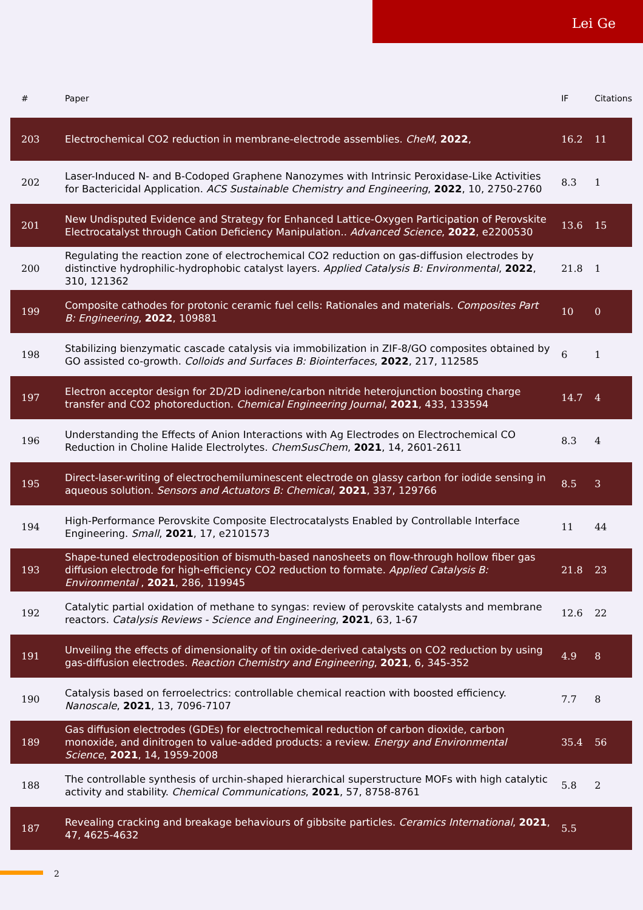Lei Ge
| # | Paper | IF | Citations |
| --- | --- | --- | --- |
| 203 | Electrochemical CO2 reduction in membrane-electrode assemblies. CheM , 2022 , | 16.2 | 11 |
| 202 | Laser-Induced N- and B-Codoped Graphene Nanozymes with Intrinsic Peroxidase-Like Activities for Bactericidal Application. ACS Sustainable Chemistry and Engineering , 2022 , 10, 2750-2760 | 8.3 | 1 |
| 201 | New Undisputed Evidence and Strategy for Enhanced Lattice-Oxygen Participation of Perovskite Electrocatalyst through Cation Deficiency Manipulation.. Advanced Science , 2022 , e2200530 | 13.6 | 15 |
| 200 | Regulating the reaction zone of electrochemical CO2 reduction on gas-diffusion electrodes by distinctive hydrophilic-hydrophobic catalyst layers. Applied Catalysis B: Environmental , 2022 , 310, 121362 | 21.8 | 1 |
| 199 | Composite cathodes for protonic ceramic fuel cells: Rationales and materials. Composites Part B: Engineering , 2022 , 109881 | 10 | 0 |
| 198 | Stabilizing bienzymatic cascade catalysis via immobilization in ZIF-8/GO composites obtained by GO assisted co-growth. Colloids and Surfaces B: Biointerfaces , 2022 , 217, 112585 | 6 | 1 |
| 197 | Electron acceptor design for 2D/2D iodinene/carbon nitride heterojunction boosting charge transfer and CO2 photoreduction. Chemical Engineering Journal , 2021 , 433, 133594 | 14.7 | 4 |
| 196 | Understanding the Effects of Anion Interactions with Ag Electrodes on Electrochemical CO Reduction in Choline Halide Electrolytes. ChemSusChem , 2021 , 14, 2601-2611 | 8.3 | 4 |
| 195 | Direct-laser-writing of electrochemiluminescent electrode on glassy carbon for iodide sensing in aqueous solution. Sensors and Actuators B: Chemical , 2021 , 337, 129766 | 8.5 | 3 |
| 194 | High-Performance Perovskite Composite Electrocatalysts Enabled by Controllable Interface Engineering. Small , 2021 , 17, e2101573 | 11 | 44 |
| 193 | Shape-tuned electrodeposition of bismuth-based nanosheets on flow-through hollow fiber gas diffusion electrode for high-efficiency CO2 reduction to formate. Applied Catalysis B: Environmental , 2021 , 286, 119945 | 21.8 | 23 |
| 192 | Catalytic partial oxidation of methane to syngas: review of perovskite catalysts and membrane reactors. Catalysis Reviews - Science and Engineering , 2021 , 63, 1-67 | 12.6 | 22 |
| 191 | Unveiling the effects of dimensionality of tin oxide-derived catalysts on CO2 reduction by using gas-diffusion electrodes. Reaction Chemistry and Engineering , 2021 , 6, 345-352 | 4.9 | 8 |
| 190 | Catalysis based on ferroelectrics: controllable chemical reaction with boosted efficiency. Nanoscale , 2021 , 13, 7096-7107 | 7.7 | 8 |
| 189 | Gas diffusion electrodes (GDEs) for electrochemical reduction of carbon dioxide, carbon monoxide, and dinitrogen to value-added products: a review. Energy and Environmental Science , 2021 , 14, 1959-2008 | 35.4 | 56 |
| 188 | The controllable synthesis of urchin-shaped hierarchical superstructure MOFs with high catalytic activity and stability. Chemical Communications , 2021 , 57, 8758-8761 | 5.8 | 2 |
| 187 | Revealing cracking and breakage behaviours of gibbsite particles. Ceramics International , 2021 , 47, 4625-4632 | 5.5 | |
2